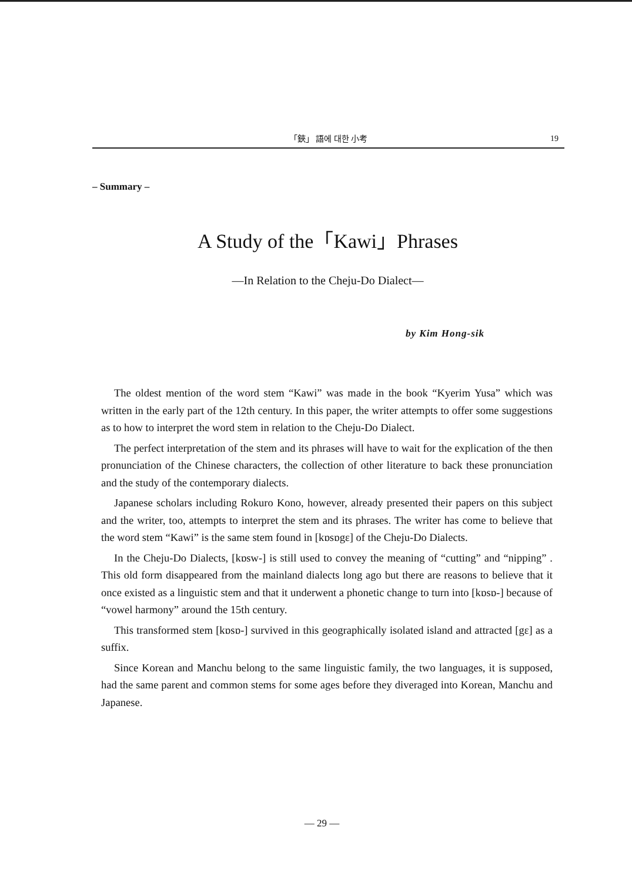「鋏」 語에 대한 小考 19
– Summary –
A Study of the「Kawi」Phrases
—In Relation to the Cheju-Do Dialect—
by Kim Hong-sik
The oldest mention of the word stem “Kawi” was made in the book “Kyerim Yusa” which was written in the early part of the 12th century. In this paper, the writer attempts to offer some suggestions as to how to interpret the word stem in relation to the Cheju-Do Dialect.
The perfect interpretation of the stem and its phrases will have to wait for the explication of the then pronunciation of the Chinese characters, the collection of other literature to back these pronunciation and the study of the contemporary dialects.
Japanese scholars including Rokuro Kono, however, already presented their papers on this subject and the writer, too, attempts to interpret the stem and its phrases. The writer has come to believe that the word stem “Kawi” is the same stem found in [kɒsɒgɛ] of the Cheju-Do Dialects.
In the Cheju-Do Dialects, [kɒsw-] is still used to convey the meaning of “cutting” and “nipping” . This old form disappeared from the mainland dialects long ago but there are reasons to believe that it once existed as a linguistic stem and that it underwent a phonetic change to turn into [kɒsɒ-] because of “vowel harmony” around the 15th century.
This transformed stem [kɒsɒ-] survived in this geographically isolated island and attracted [gɛ] as a suffix.
Since Korean and Manchu belong to the same linguistic family, the two languages, it is supposed, had the same parent and common stems for some ages before they diveraged into Korean, Manchu and Japanese.
— 29 —